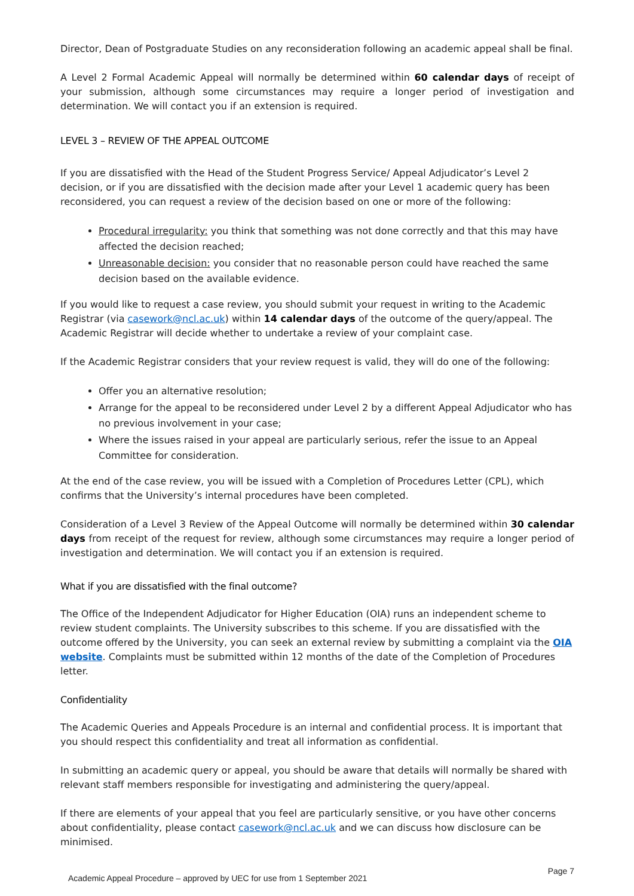Director, Dean of Postgraduate Studies on any reconsideration following an academic appeal shall be final.
A Level 2 Formal Academic Appeal will normally be determined within 60 calendar days of receipt of your submission, although some circumstances may require a longer period of investigation and determination. We will contact you if an extension is required.
LEVEL 3 – REVIEW OF THE APPEAL OUTCOME
If you are dissatisfied with the Head of the Student Progress Service/ Appeal Adjudicator’s Level 2 decision, or if you are dissatisfied with the decision made after your Level 1 academic query has been reconsidered, you can request a review of the decision based on one or more of the following:
Procedural irregularity: you think that something was not done correctly and that this may have affected the decision reached;
Unreasonable decision: you consider that no reasonable person could have reached the same decision based on the available evidence.
If you would like to request a case review, you should submit your request in writing to the Academic Registrar (via casework@ncl.ac.uk) within 14 calendar days of the outcome of the query/appeal. The Academic Registrar will decide whether to undertake a review of your complaint case.
If the Academic Registrar considers that your review request is valid, they will do one of the following:
Offer you an alternative resolution;
Arrange for the appeal to be reconsidered under Level 2 by a different Appeal Adjudicator who has no previous involvement in your case;
Where the issues raised in your appeal are particularly serious, refer the issue to an Appeal Committee for consideration.
At the end of the case review, you will be issued with a Completion of Procedures Letter (CPL), which confirms that the University’s internal procedures have been completed.
Consideration of a Level 3 Review of the Appeal Outcome will normally be determined within 30 calendar days from receipt of the request for review, although some circumstances may require a longer period of investigation and determination. We will contact you if an extension is required.
What if you are dissatisfied with the final outcome?
The Office of the Independent Adjudicator for Higher Education (OIA) runs an independent scheme to review student complaints. The University subscribes to this scheme. If you are dissatisfied with the outcome offered by the University, you can seek an external review by submitting a complaint via the OIA website. Complaints must be submitted within 12 months of the date of the Completion of Procedures letter.
Confidentiality
The Academic Queries and Appeals Procedure is an internal and confidential process. It is important that you should respect this confidentiality and treat all information as confidential.
In submitting an academic query or appeal, you should be aware that details will normally be shared with relevant staff members responsible for investigating and administering the query/appeal.
If there are elements of your appeal that you feel are particularly sensitive, or you have other concerns about confidentiality, please contact casework@ncl.ac.uk and we can discuss how disclosure can be minimised.
Academic Appeal Procedure – approved by UEC for use from 1 September 2021 Page 7